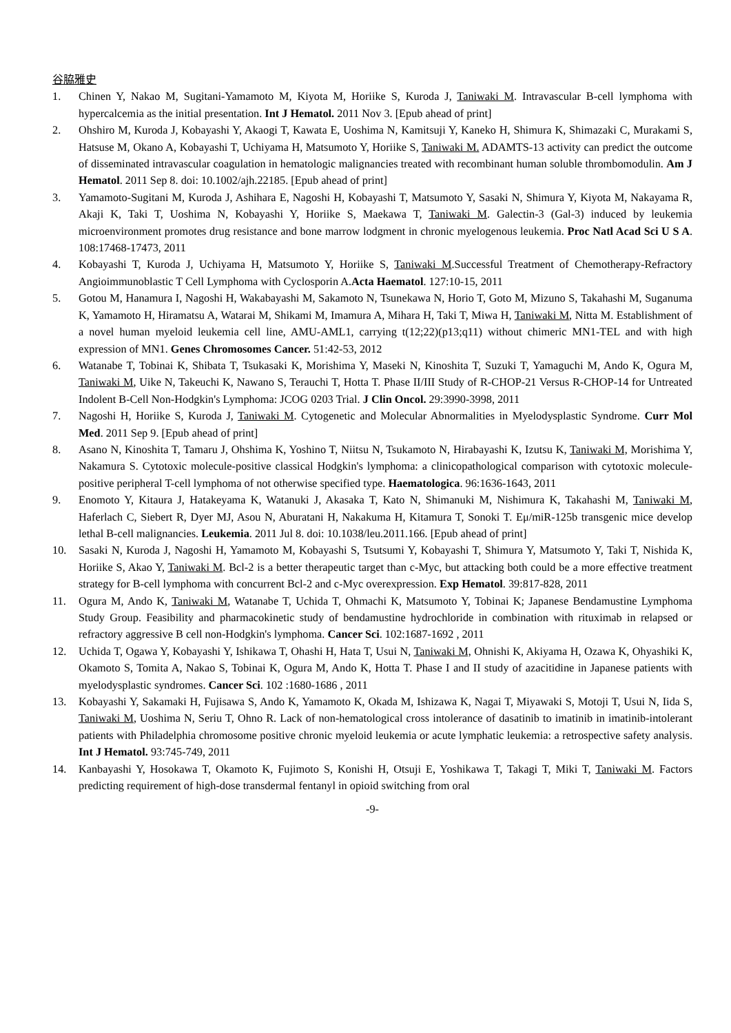谷脇雅史
1. Chinen Y, Nakao M, Sugitani-Yamamoto M, Kiyota M, Horiike S, Kuroda J, Taniwaki M. Intravascular B-cell lymphoma with hypercalcemia as the initial presentation. Int J Hematol. 2011 Nov 3. [Epub ahead of print]
2. Ohshiro M, Kuroda J, Kobayashi Y, Akaogi T, Kawata E, Uoshima N, Kamitsuji Y, Kaneko H, Shimura K, Shimazaki C, Murakami S, Hatsuse M, Okano A, Kobayashi T, Uchiyama H, Matsumoto Y, Horiike S, Taniwaki M. ADAMTS-13 activity can predict the outcome of disseminated intravascular coagulation in hematologic malignancies treated with recombinant human soluble thrombomodulin. Am J Hematol. 2011 Sep 8. doi: 10.1002/ajh.22185. [Epub ahead of print]
3. Yamamoto-Sugitani M, Kuroda J, Ashihara E, Nagoshi H, Kobayashi T, Matsumoto Y, Sasaki N, Shimura Y, Kiyota M, Nakayama R, Akaji K, Taki T, Uoshima N, Kobayashi Y, Horiike S, Maekawa T, Taniwaki M. Galectin-3 (Gal-3) induced by leukemia microenvironment promotes drug resistance and bone marrow lodgment in chronic myelogenous leukemia. Proc Natl Acad Sci U S A. 108:17468-17473, 2011
4. Kobayashi T, Kuroda J, Uchiyama H, Matsumoto Y, Horiike S, Taniwaki M.Successful Treatment of Chemotherapy-Refractory Angioimmunoblastic T Cell Lymphoma with Cyclosporin A.Acta Haematol. 127:10-15, 2011
5. Gotou M, Hanamura I, Nagoshi H, Wakabayashi M, Sakamoto N, Tsunekawa N, Horio T, Goto M, Mizuno S, Takahashi M, Suganuma K, Yamamoto H, Hiramatsu A, Watarai M, Shikami M, Imamura A, Mihara H, Taki T, Miwa H, Taniwaki M, Nitta M. Establishment of a novel human myeloid leukemia cell line, AMU-AML1, carrying t(12;22)(p13;q11) without chimeric MN1-TEL and with high expression of MN1. Genes Chromosomes Cancer. 51:42-53, 2012
6. Watanabe T, Tobinai K, Shibata T, Tsukasaki K, Morishima Y, Maseki N, Kinoshita T, Suzuki T, Yamaguchi M, Ando K, Ogura M, Taniwaki M, Uike N, Takeuchi K, Nawano S, Terauchi T, Hotta T. Phase II/III Study of R-CHOP-21 Versus R-CHOP-14 for Untreated Indolent B-Cell Non-Hodgkin's Lymphoma: JCOG 0203 Trial. J Clin Oncol. 29:3990-3998, 2011
7. Nagoshi H, Horiike S, Kuroda J, Taniwaki M. Cytogenetic and Molecular Abnormalities in Myelodysplastic Syndrome. Curr Mol Med. 2011 Sep 9. [Epub ahead of print]
8. Asano N, Kinoshita T, Tamaru J, Ohshima K, Yoshino T, Niitsu N, Tsukamoto N, Hirabayashi K, Izutsu K, Taniwaki M, Morishima Y, Nakamura S. Cytotoxic molecule-positive classical Hodgkin's lymphoma: a clinicopathological comparison with cytotoxic molecule-positive peripheral T-cell lymphoma of not otherwise specified type. Haematologica. 96:1636-1643, 2011
9. Enomoto Y, Kitaura J, Hatakeyama K, Watanuki J, Akasaka T, Kato N, Shimanuki M, Nishimura K, Takahashi M, Taniwaki M, Haferlach C, Siebert R, Dyer MJ, Asou N, Aburatani H, Nakakuma H, Kitamura T, Sonoki T. Eμ/miR-125b transgenic mice develop lethal B-cell malignancies. Leukemia. 2011 Jul 8. doi: 10.1038/leu.2011.166. [Epub ahead of print]
10. Sasaki N, Kuroda J, Nagoshi H, Yamamoto M, Kobayashi S, Tsutsumi Y, Kobayashi T, Shimura Y, Matsumoto Y, Taki T, Nishida K, Horiike S, Akao Y, Taniwaki M. Bcl-2 is a better therapeutic target than c-Myc, but attacking both could be a more effective treatment strategy for B-cell lymphoma with concurrent Bcl-2 and c-Myc overexpression. Exp Hematol. 39:817-828, 2011
11. Ogura M, Ando K, Taniwaki M, Watanabe T, Uchida T, Ohmachi K, Matsumoto Y, Tobinai K; Japanese Bendamustine Lymphoma Study Group. Feasibility and pharmacokinetic study of bendamustine hydrochloride in combination with rituximab in relapsed or refractory aggressive B cell non-Hodgkin's lymphoma. Cancer Sci. 102:1687-1692 , 2011
12. Uchida T, Ogawa Y, Kobayashi Y, Ishikawa T, Ohashi H, Hata T, Usui N, Taniwaki M, Ohnishi K, Akiyama H, Ozawa K, Ohyashiki K, Okamoto S, Tomita A, Nakao S, Tobinai K, Ogura M, Ando K, Hotta T. Phase I and II study of azacitidine in Japanese patients with myelodysplastic syndromes. Cancer Sci. 102 :1680-1686 , 2011
13. Kobayashi Y, Sakamaki H, Fujisawa S, Ando K, Yamamoto K, Okada M, Ishizawa K, Nagai T, Miyawaki S, Motoji T, Usui N, Iida S, Taniwaki M, Uoshima N, Seriu T, Ohno R. Lack of non-hematological cross intolerance of dasatinib to imatinib in imatinib-intolerant patients with Philadelphia chromosome positive chronic myeloid leukemia or acute lymphatic leukemia: a retrospective safety analysis. Int J Hematol. 93:745-749, 2011
14. Kanbayashi Y, Hosokawa T, Okamoto K, Fujimoto S, Konishi H, Otsuji E, Yoshikawa T, Takagi T, Miki T, Taniwaki M. Factors predicting requirement of high-dose transdermal fentanyl in opioid switching from oral
-9-